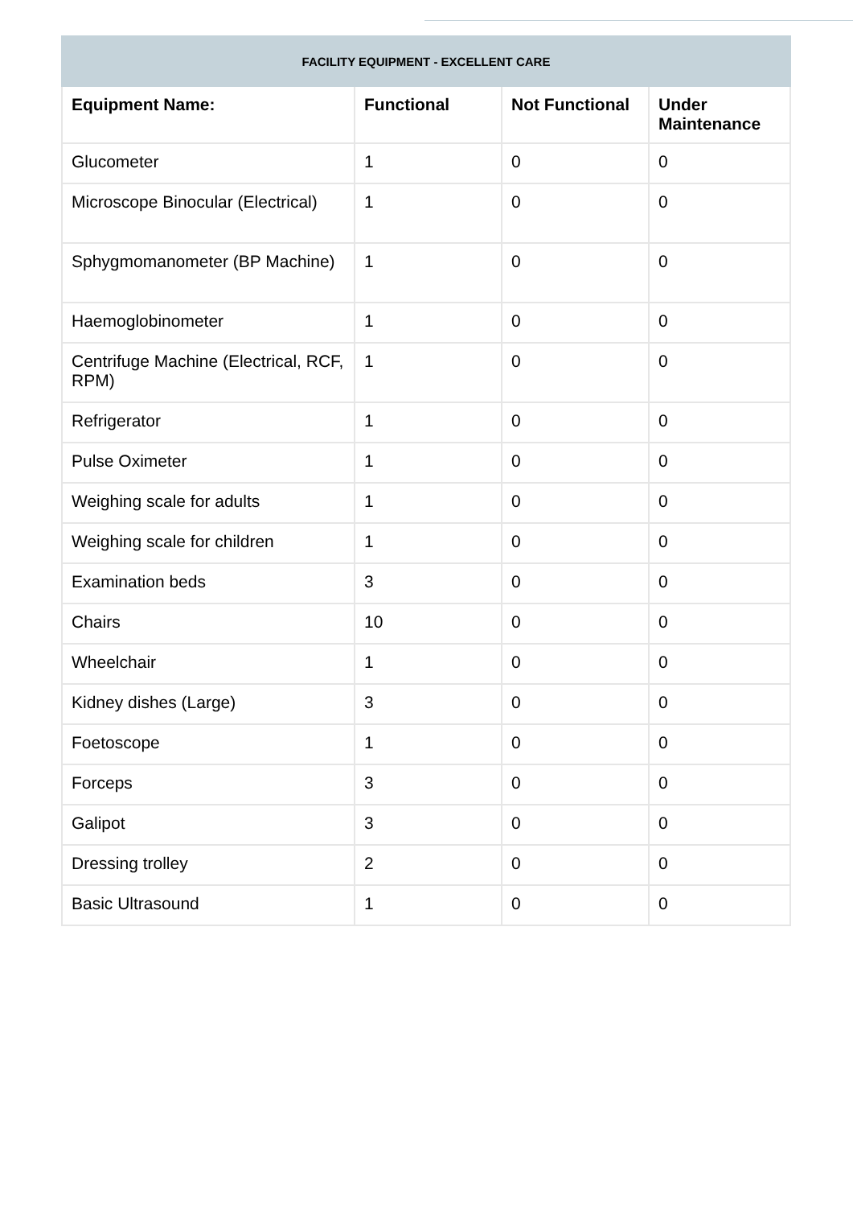| FACILITY EQUIPMENT - EXCELLENT CARE | | | |
| Equipment Name: | Functional | Not Functional | Under Maintenance |
| Glucometer | 1 | 0 | 0 |
| Microscope Binocular (Electrical) | 1 | 0 | 0 |
| Sphygmomanometer (BP Machine) | 1 | 0 | 0 |
| Haemoglobinometer | 1 | 0 | 0 |
| Centrifuge Machine (Electrical, RCF, RPM) | 1 | 0 | 0 |
| Refrigerator | 1 | 0 | 0 |
| Pulse Oximeter | 1 | 0 | 0 |
| Weighing scale for adults | 1 | 0 | 0 |
| Weighing scale for children | 1 | 0 | 0 |
| Examination beds | 3 | 0 | 0 |
| Chairs | 10 | 0 | 0 |
| Wheelchair | 1 | 0 | 0 |
| Kidney dishes (Large) | 3 | 0 | 0 |
| Foetoscope | 1 | 0 | 0 |
| Forceps | 3 | 0 | 0 |
| Galipot | 3 | 0 | 0 |
| Dressing trolley | 2 | 0 | 0 |
| Basic Ultrasound | 1 | 0 | 0 |